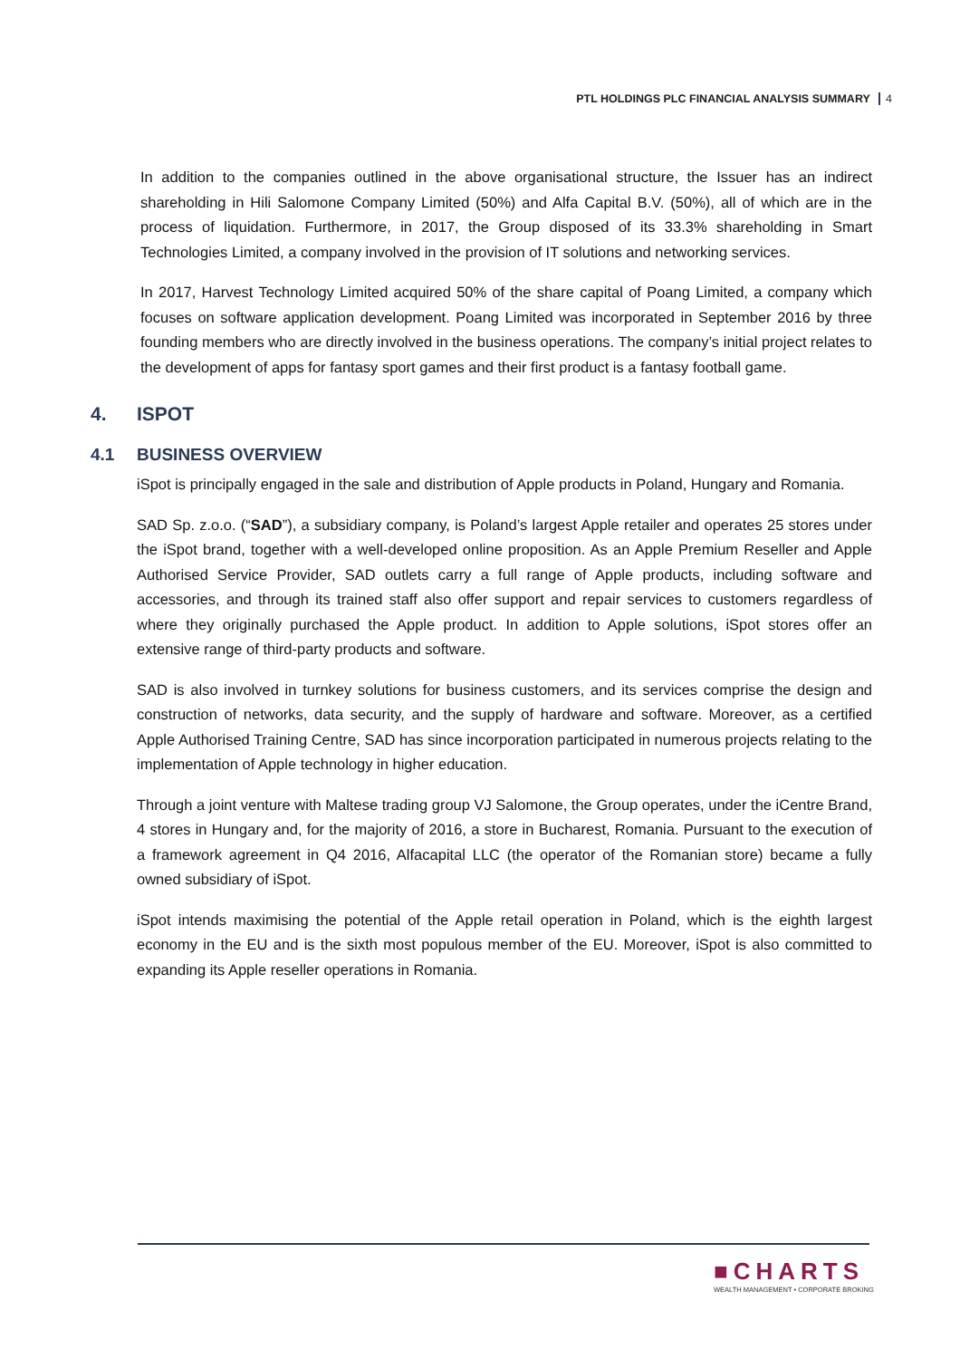PTL HOLDINGS PLC FINANCIAL ANALYSIS SUMMARY 4
In addition to the companies outlined in the above organisational structure, the Issuer has an indirect shareholding in Hili Salomone Company Limited (50%) and Alfa Capital B.V. (50%), all of which are in the process of liquidation. Furthermore, in 2017, the Group disposed of its 33.3% shareholding in Smart Technologies Limited, a company involved in the provision of IT solutions and networking services.
In 2017, Harvest Technology Limited acquired 50% of the share capital of Poang Limited, a company which focuses on software application development. Poang Limited was incorporated in September 2016 by three founding members who are directly involved in the business operations. The company’s initial project relates to the development of apps for fantasy sport games and their first product is a fantasy football game.
4. ISPOT
4.1 BUSINESS OVERVIEW
iSpot is principally engaged in the sale and distribution of Apple products in Poland, Hungary and Romania.
SAD Sp. z.o.o. (“SAD”), a subsidiary company, is Poland’s largest Apple retailer and operates 25 stores under the iSpot brand, together with a well-developed online proposition. As an Apple Premium Reseller and Apple Authorised Service Provider, SAD outlets carry a full range of Apple products, including software and accessories, and through its trained staff also offer support and repair services to customers regardless of where they originally purchased the Apple product. In addition to Apple solutions, iSpot stores offer an extensive range of third-party products and software.
SAD is also involved in turnkey solutions for business customers, and its services comprise the design and construction of networks, data security, and the supply of hardware and software. Moreover, as a certified Apple Authorised Training Centre, SAD has since incorporation participated in numerous projects relating to the implementation of Apple technology in higher education.
Through a joint venture with Maltese trading group VJ Salomone, the Group operates, under the iCentre Brand, 4 stores in Hungary and, for the majority of 2016, a store in Bucharest, Romania. Pursuant to the execution of a framework agreement in Q4 2016, Alfacapital LLC (the operator of the Romanian store) became a fully owned subsidiary of iSpot.
iSpot intends maximising the potential of the Apple retail operation in Poland, which is the eighth largest economy in the EU and is the sixth most populous member of the EU. Moreover, iSpot is also committed to expanding its Apple reseller operations in Romania.
■CHARTS
WEALTH MANAGEMENT • CORPORATE BROKING